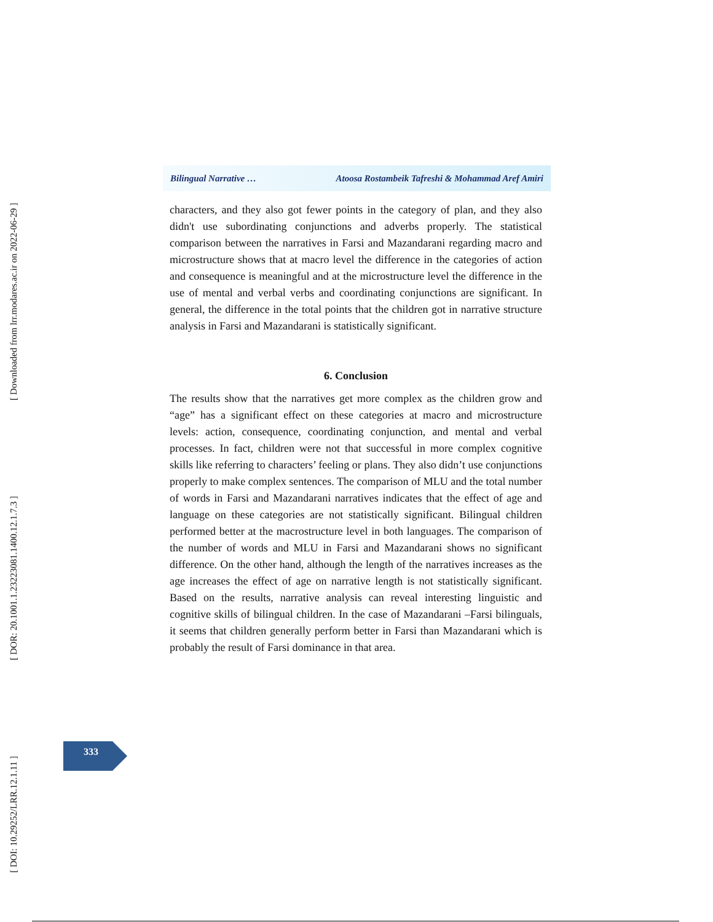[ Downloaded from lrr.modares.ac.ir on 2022-06-29 ]
[ DOR: 20.1001.1.23223081.1400.12.1.7.3 ]
[ DOI: 10.29252/LRR.12.1.11 ]
Bilingual Narrative … Atoosa Rostambeik Tafreshi & Mohammad Aref Amiri
characters, and they also got fewer points in the category of plan, and they also didn't use subordinating conjunctions and adverbs properly. The statistical comparison between the narratives in Farsi and Mazandarani regarding macro and microstructure shows that at macro level the difference in the categories of action and consequence is meaningful and at the microstructure level the difference in the use of mental and verbal verbs and coordinating conjunctions are significant. In general, the difference in the total points that the children got in narrative structure analysis in Farsi and Mazandarani is statistically significant.
6. Conclusion
The results show that the narratives get more complex as the children grow and “age” has a significant effect on these categories at macro and microstructure levels: action, consequence, coordinating conjunction, and mental and verbal processes. In fact, children were not that successful in more complex cognitive skills like referring to characters’ feeling or plans. They also didn’t use conjunctions properly to make complex sentences. The comparison of MLU and the total number of words in Farsi and Mazandarani narratives indicates that the effect of age and language on these categories are not statistically significant. Bilingual children performed better at the macrostructure level in both languages. The comparison of the number of words and MLU in Farsi and Mazandarani shows no significant difference. On the other hand, although the length of the narratives increases as the age increases the effect of age on narrative length is not statistically significant. Based on the results, narrative analysis can reveal interesting linguistic and cognitive skills of bilingual children. In the case of Mazandarani –Farsi bilinguals, it seems that children generally perform better in Farsi than Mazandarani which is probably the result of Farsi dominance in that area.
333